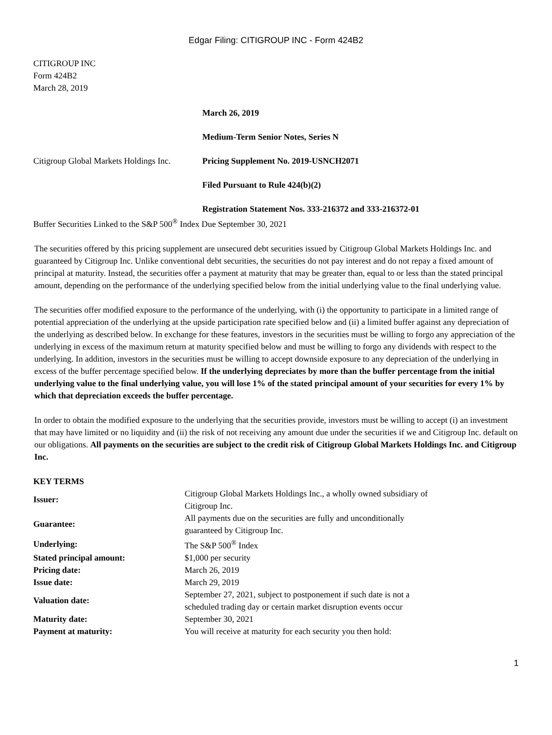Edgar Filing: CITIGROUP INC - Form 424B2
CITIGROUP INC
Form 424B2
March 28, 2019
March 26, 2019
Medium-Term Senior Notes, Series N
Citigroup Global Markets Holdings Inc.
Pricing Supplement No. 2019-USNCH2071
Filed Pursuant to Rule 424(b)(2)
Registration Statement Nos. 333-216372 and 333-216372-01
Buffer Securities Linked to the S&P 500<sup>®</sup> Index Due September 30, 2021
The securities offered by this pricing supplement are unsecured debt securities issued by Citigroup Global Markets Holdings Inc. and guaranteed by Citigroup Inc. Unlike conventional debt securities, the securities do not pay interest and do not repay a fixed amount of principal at maturity. Instead, the securities offer a payment at maturity that may be greater than, equal to or less than the stated principal amount, depending on the performance of the underlying specified below from the initial underlying value to the final underlying value.
The securities offer modified exposure to the performance of the underlying, with (i) the opportunity to participate in a limited range of potential appreciation of the underlying at the upside participation rate specified below and (ii) a limited buffer against any depreciation of the underlying as described below. In exchange for these features, investors in the securities must be willing to forgo any appreciation of the underlying in excess of the maximum return at maturity specified below and must be willing to forgo any dividends with respect to the underlying. In addition, investors in the securities must be willing to accept downside exposure to any depreciation of the underlying in excess of the buffer percentage specified below. If the underlying depreciates by more than the buffer percentage from the initial underlying value to the final underlying value, you will lose 1% of the stated principal amount of your securities for every 1% by which that depreciation exceeds the buffer percentage.
In order to obtain the modified exposure to the underlying that the securities provide, investors must be willing to accept (i) an investment that may have limited or no liquidity and (ii) the risk of not receiving any amount due under the securities if we and Citigroup Inc. default on our obligations. All payments on the securities are subject to the credit risk of Citigroup Global Markets Holdings Inc. and Citigroup Inc.
KEY TERMS
| Issuer: | Citigroup Global Markets Holdings Inc., a wholly owned subsidiary of Citigroup Inc. |
| Guarantee: | All payments due on the securities are fully and unconditionally guaranteed by Citigroup Inc. |
| Underlying: | The S&P 500<sup>®</sup> Index |
| Stated principal amount: | $1,000 per security |
| Pricing date: | March 26, 2019 |
| Issue date: | March 29, 2019 |
| Valuation date: | September 27, 2021, subject to postponement if such date is not a scheduled trading day or certain market disruption events occur |
| Maturity date: | September 30, 2021 |
| Payment at maturity: | You will receive at maturity for each security you then hold: |
1